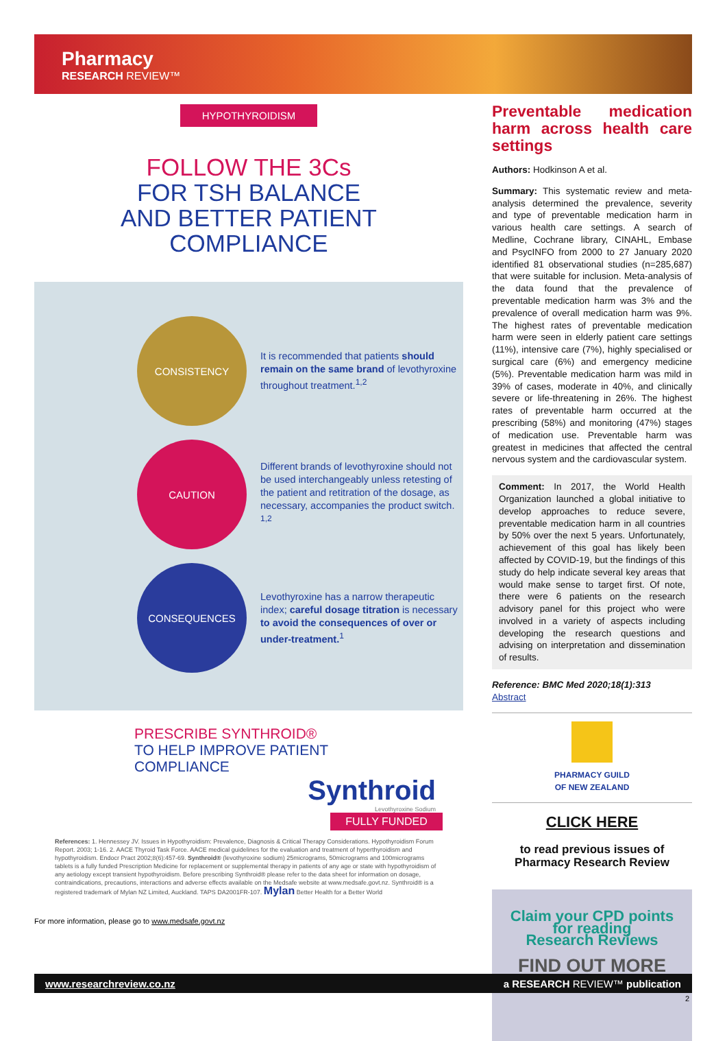Pharmacy
RESEARCH REVIEW™
HYPOTHYROIDISM
FOLLOW THE 3Cs
FOR TSH BALANCE
AND BETTER PATIENT
COMPLIANCE
CONSISTENCY
It is recommended that patients should remain on the same brand of levothyroxine throughout treatment.<sup>1,2</sup>
CAUTION
Different brands of levothyroxine should not be used interchangeably unless retesting of the patient and retitration of the dosage, as necessary, accompanies the product switch. <sup>1,2</sup>
CONSEQUENCES
Levothyroxine has a narrow therapeutic index; careful dosage titration is necessary to avoid the consequences of over or under-treatment.<sup>1</sup>
PRESCRIBE SYNTHROID®
TO HELP IMPROVE PATIENT
COMPLIANCE
Synthroid
Levothyroxine Sodium
FULLY FUNDED
References: 1. Hennessey JV. Issues in Hypothyroidism: Prevalence, Diagnosis & Critical Therapy Considerations. Hypothyroidism Forum Report. 2003; 1-16. 2. AACE Thyroid Task Force. AACE medical guidelines for the evaluation and treatment of hyperthyroidism and hypothyroidism. Endocr Pract 2002;8(6):457-69. Synthroid® (levothyroxine sodium) 25micrograms, 50micrograms and 100micrograms tablets is a fully funded Prescription Medicine for replacement or supplemental therapy in patients of any age or state with hypothyroidism of any aetiology except transient hypothyroidism. Before prescribing Synthroid® please refer to the data sheet for information on dosage, contraindications, precautions, interactions and adverse effects available on the Medsafe website at www.medsafe.govt.nz. Synthroid® is a registered trademark of Mylan NZ Limited, Auckland. TAPS DA2001FR-107. Mylan Better Health for a Better World
For more information, please go to www.medsafe.govt.nz
Preventable medication harm across health care settings
Authors: Hodkinson A et al.
Summary: This systematic review and meta-analysis determined the prevalence, severity and type of preventable medication harm in various health care settings. A search of Medline, Cochrane library, CINAHL, Embase and PsycINFO from 2000 to 27 January 2020 identified 81 observational studies (n=285,687) that were suitable for inclusion. Meta-analysis of the data found that the prevalence of preventable medication harm was 3% and the prevalence of overall medication harm was 9%. The highest rates of preventable medication harm were seen in elderly patient care settings (11%), intensive care (7%), highly specialised or surgical care (6%) and emergency medicine (5%). Preventable medication harm was mild in 39% of cases, moderate in 40%, and clinically severe or life-threatening in 26%. The highest rates of preventable harm occurred at the prescribing (58%) and monitoring (47%) stages of medication use. Preventable harm was greatest in medicines that affected the central nervous system and the cardiovascular system.
Comment: In 2017, the World Health Organization launched a global initiative to develop approaches to reduce severe, preventable medication harm in all countries by 50% over the next 5 years. Unfortunately, achievement of this goal has likely been affected by COVID-19, but the findings of this study do help indicate several key areas that would make sense to target first. Of note, there were 6 patients on the research advisory panel for this project who were involved in a variety of aspects including developing the research questions and advising on interpretation and dissemination of results.
Reference: BMC Med 2020;18(1):313
Abstract
PHARMACY GUILD
OF NEW ZEALAND
CLICK HERE
to read previous issues of
Pharmacy Research Review
Claim your CPD points
for reading
Research Reviews
FIND OUT MORE
www.researchreview.co.nz a RESEARCH REVIEW™ publication
2